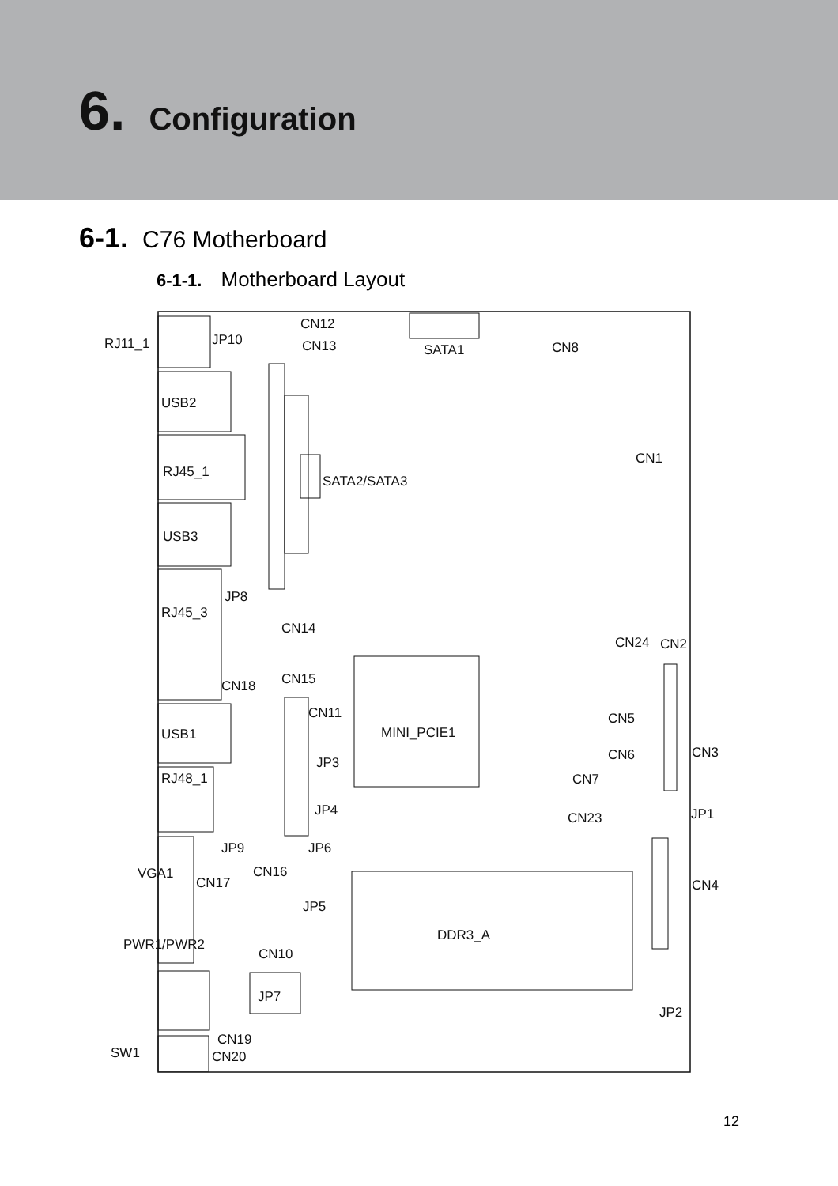6. Configuration
6-1. C76 Motherboard
6-1-1. Motherboard Layout
RJ11_1
JP10
CN12
CN13
SATA1
CN8
USB2
RJ45_1
SATA2/SATA3
CN1
USB3
JP8
CN14
RJ45_3
CN24
CN2
CN18
CN15
CN11
USB1
MINI_PCIE1
CN5
CN3
JP3
CN6
CN7
RJ48_1
JP4
CN23
JP1
JP9
JP6
CN16
CN17
CN4
VGA1
JP5
DDR3_A
CN10
PWR1/PWR2
JP7
JP2
CN19
SW1
CN20
12